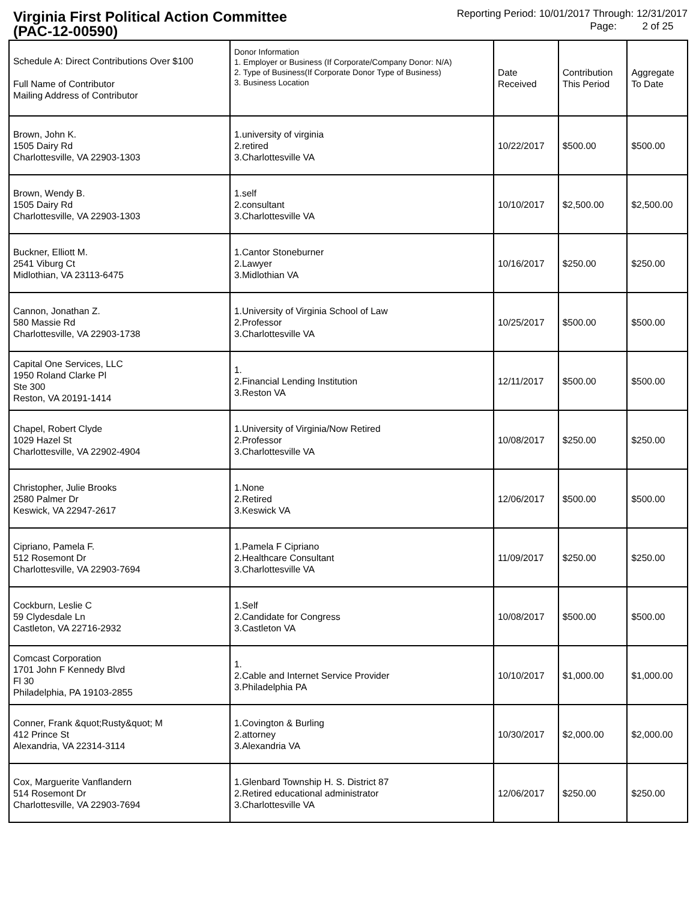Virginia First Political Action Committee
(PAC-12-00590)
Reporting Period: 10/01/2017 Through: 12/31/2017
Page: 2 of 25
| Schedule A: Direct Contributions Over $100 Full Name of Contributor Mailing Address of Contributor | Donor Information 1. Employer or Business (If Corporate/Company Donor: N/A) 2. Type of Business(If Corporate Donor Type of Business) 3. Business Location | Date Received | Contribution This Period | Aggregate To Date |
| --- | --- | --- | --- | --- |
| Brown, John K. 1505 Dairy Rd Charlottesville, VA 22903-1303 | 1.university of virginia 2.retired 3.Charlottesville VA | 10/22/2017 | $500.00 | $500.00 |
| Brown, Wendy B. 1505 Dairy Rd Charlottesville, VA 22903-1303 | 1.self 2.consultant 3.Charlottesville VA | 10/10/2017 | $2,500.00 | $2,500.00 |
| Buckner, Elliott M. 2541 Viburg Ct Midlothian, VA 23113-6475 | 1.Cantor Stoneburner 2.Lawyer 3.Midlothian VA | 10/16/2017 | $250.00 | $250.00 |
| Cannon, Jonathan Z. 580 Massie Rd Charlottesville, VA 22903-1738 | 1.University of Virginia School of Law 2.Professor 3.Charlottesville VA | 10/25/2017 | $500.00 | $500.00 |
| Capital One Services, LLC 1950 Roland Clarke Pl Ste 300 Reston, VA 20191-1414 | 1. 2.Financial Lending Institution 3.Reston VA | 12/11/2017 | $500.00 | $500.00 |
| Chapel, Robert Clyde 1029 Hazel St Charlottesville, VA 22902-4904 | 1.University of Virginia/Now Retired 2.Professor 3.Charlottesville VA | 10/08/2017 | $250.00 | $250.00 |
| Christopher, Julie Brooks 2580 Palmer Dr Keswick, VA 22947-2617 | 1.None 2.Retired 3.Keswick VA | 12/06/2017 | $500.00 | $500.00 |
| Cipriano, Pamela F. 512 Rosemont Dr Charlottesville, VA 22903-7694 | 1.Pamela F Cipriano 2.Healthcare Consultant 3.Charlottesville VA | 11/09/2017 | $250.00 | $250.00 |
| Cockburn, Leslie C 59 Clydesdale Ln Castleton, VA 22716-2932 | 1.Self 2.Candidate for Congress 3.Castleton VA | 10/08/2017 | $500.00 | $500.00 |
| Comcast Corporation 1701 John F Kennedy Blvd Fl 30 Philadelphia, PA 19103-2855 | 1. 2.Cable and Internet Service Provider 3.Philadelphia PA | 10/10/2017 | $1,000.00 | $1,000.00 |
| Conner, Frank &quot;Rusty&quot; M 412 Prince St Alexandria, VA 22314-3114 | 1.Covington & Burling 2.attorney 3.Alexandria VA | 10/30/2017 | $2,000.00 | $2,000.00 |
| Cox, Marguerite Vanflandern 514 Rosemont Dr Charlottesville, VA 22903-7694 | 1.Glenbard Township H. S. District 87 2.Retired educational administrator 3.Charlottesville VA | 12/06/2017 | $250.00 | $250.00 |